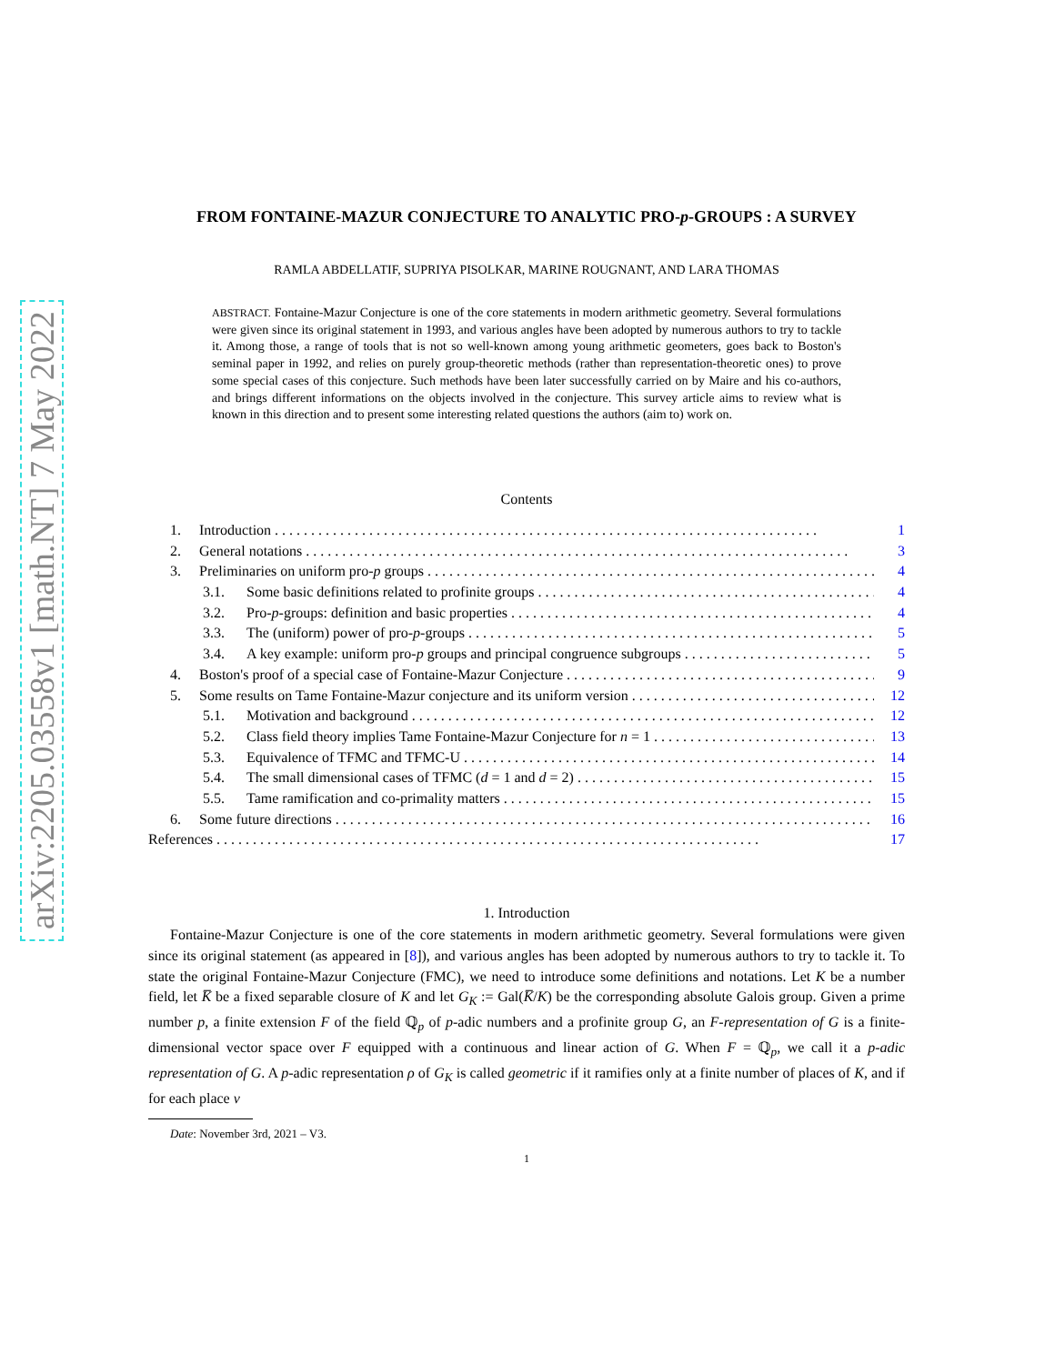arXiv:2205.03558v1 [math.NT] 7 May 2022
FROM FONTAINE-MAZUR CONJECTURE TO ANALYTIC PRO-p-GROUPS : A SURVEY
RAMLA ABDELLATIF, SUPRIYA PISOLKAR, MARINE ROUGNANT, AND LARA THOMAS
ABSTRACT. Fontaine-Mazur Conjecture is one of the core statements in modern arithmetic geometry. Several formulations were given since its original statement in 1993, and various angles have been adopted by numerous authors to try to tackle it. Among those, a range of tools that is not so well-known among young arithmetic geometers, goes back to Boston's seminal paper in 1992, and relies on purely group-theoretic methods (rather than representation-theoretic ones) to prove some special cases of this conjecture. Such methods have been later successfully carried on by Maire and his co-authors, and brings different informations on the objects involved in the conjecture. This survey article aims to review what is known in this direction and to present some interesting related questions the authors (aim to) work on.
Contents
1. Introduction 1
2. General notations 3
3. Preliminaries on uniform pro-p groups 4
3.1. Some basic definitions related to profinite groups 4
3.2. Pro-p-groups: definition and basic properties 4
3.3. The (uniform) power of pro-p-groups 5
3.4. A key example: uniform pro-p groups and principal congruence subgroups 5
4. Boston's proof of a special case of Fontaine-Mazur Conjecture 9
5. Some results on Tame Fontaine-Mazur conjecture and its uniform version 12
5.1. Motivation and background 12
5.2. Class field theory implies Tame Fontaine-Mazur Conjecture for n = 1 13
5.3. Equivalence of TFMC and TFMC-U 14
5.4. The small dimensional cases of TFMC (d = 1 and d = 2) 15
5.5. Tame ramification and co-primality matters 15
6. Some future directions 16
References 17
1. Introduction
Fontaine-Mazur Conjecture is one of the core statements in modern arithmetic geometry. Several formulations were given since its original statement (as appeared in [8]), and various angles has been adopted by numerous authors to try to tackle it. To state the original Fontaine-Mazur Conjecture (FMC), we need to introduce some definitions and notations. Let K be a number field, let K̅ be a fixed separable closure of K and let G<sub>K</sub> := Gal(K̅/K) be the corresponding absolute Galois group. Given a prime number p, a finite extension F of the field ℚ<sub>p</sub> of p-adic numbers and a profinite group G, an F-representation of G is a finite-dimensional vector space over F equipped with a continuous and linear action of G. When F = ℚ<sub>p</sub>, we call it a p-adic representation of G. A p-adic representation ρ of G<sub>K</sub> is called geometric if it ramifies only at a finite number of places of K, and if for each place v
Date: November 3rd, 2021 – V3.
1